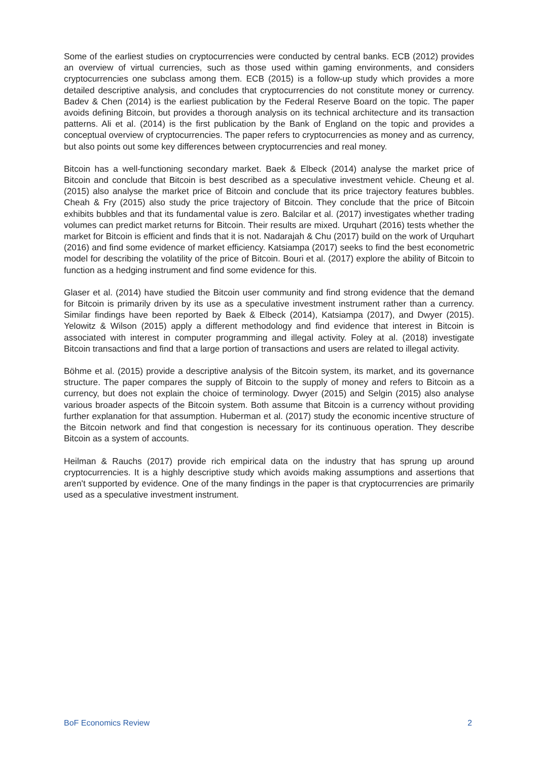Some of the earliest studies on cryptocurrencies were conducted by central banks. ECB (2012) provides an overview of virtual currencies, such as those used within gaming environments, and considers cryptocurrencies one subclass among them. ECB (2015) is a follow-up study which provides a more detailed descriptive analysis, and concludes that cryptocurrencies do not constitute money or currency. Badev & Chen (2014) is the earliest publication by the Federal Reserve Board on the topic. The paper avoids defining Bitcoin, but provides a thorough analysis on its technical architecture and its transaction patterns. Ali et al. (2014) is the first publication by the Bank of England on the topic and provides a conceptual overview of cryptocurrencies. The paper refers to cryptocurrencies as money and as currency, but also points out some key differences between cryptocurrencies and real money.
Bitcoin has a well-functioning secondary market. Baek & Elbeck (2014) analyse the market price of Bitcoin and conclude that Bitcoin is best described as a speculative investment vehicle. Cheung et al. (2015) also analyse the market price of Bitcoin and conclude that its price trajectory features bubbles. Cheah & Fry (2015) also study the price trajectory of Bitcoin. They conclude that the price of Bitcoin exhibits bubbles and that its fundamental value is zero. Balcilar et al. (2017) investigates whether trading volumes can predict market returns for Bitcoin. Their results are mixed. Urquhart (2016) tests whether the market for Bitcoin is efficient and finds that it is not. Nadarajah & Chu (2017) build on the work of Urquhart (2016) and find some evidence of market efficiency. Katsiampa (2017) seeks to find the best econometric model for describing the volatility of the price of Bitcoin. Bouri et al. (2017) explore the ability of Bitcoin to function as a hedging instrument and find some evidence for this.
Glaser et al. (2014) have studied the Bitcoin user community and find strong evidence that the demand for Bitcoin is primarily driven by its use as a speculative investment instrument rather than a currency. Similar findings have been reported by Baek & Elbeck (2014), Katsiampa (2017), and Dwyer (2015). Yelowitz & Wilson (2015) apply a different methodology and find evidence that interest in Bitcoin is associated with interest in computer programming and illegal activity. Foley at al. (2018) investigate Bitcoin transactions and find that a large portion of transactions and users are related to illegal activity.
Böhme et al. (2015) provide a descriptive analysis of the Bitcoin system, its market, and its governance structure. The paper compares the supply of Bitcoin to the supply of money and refers to Bitcoin as a currency, but does not explain the choice of terminology. Dwyer (2015) and Selgin (2015) also analyse various broader aspects of the Bitcoin system. Both assume that Bitcoin is a currency without providing further explanation for that assumption. Huberman et al. (2017) study the economic incentive structure of the Bitcoin network and find that congestion is necessary for its continuous operation. They describe Bitcoin as a system of accounts.
Heilman & Rauchs (2017) provide rich empirical data on the industry that has sprung up around cryptocurrencies. It is a highly descriptive study which avoids making assumptions and assertions that aren't supported by evidence. One of the many findings in the paper is that cryptocurrencies are primarily used as a speculative investment instrument.
BoF Economics Review 2